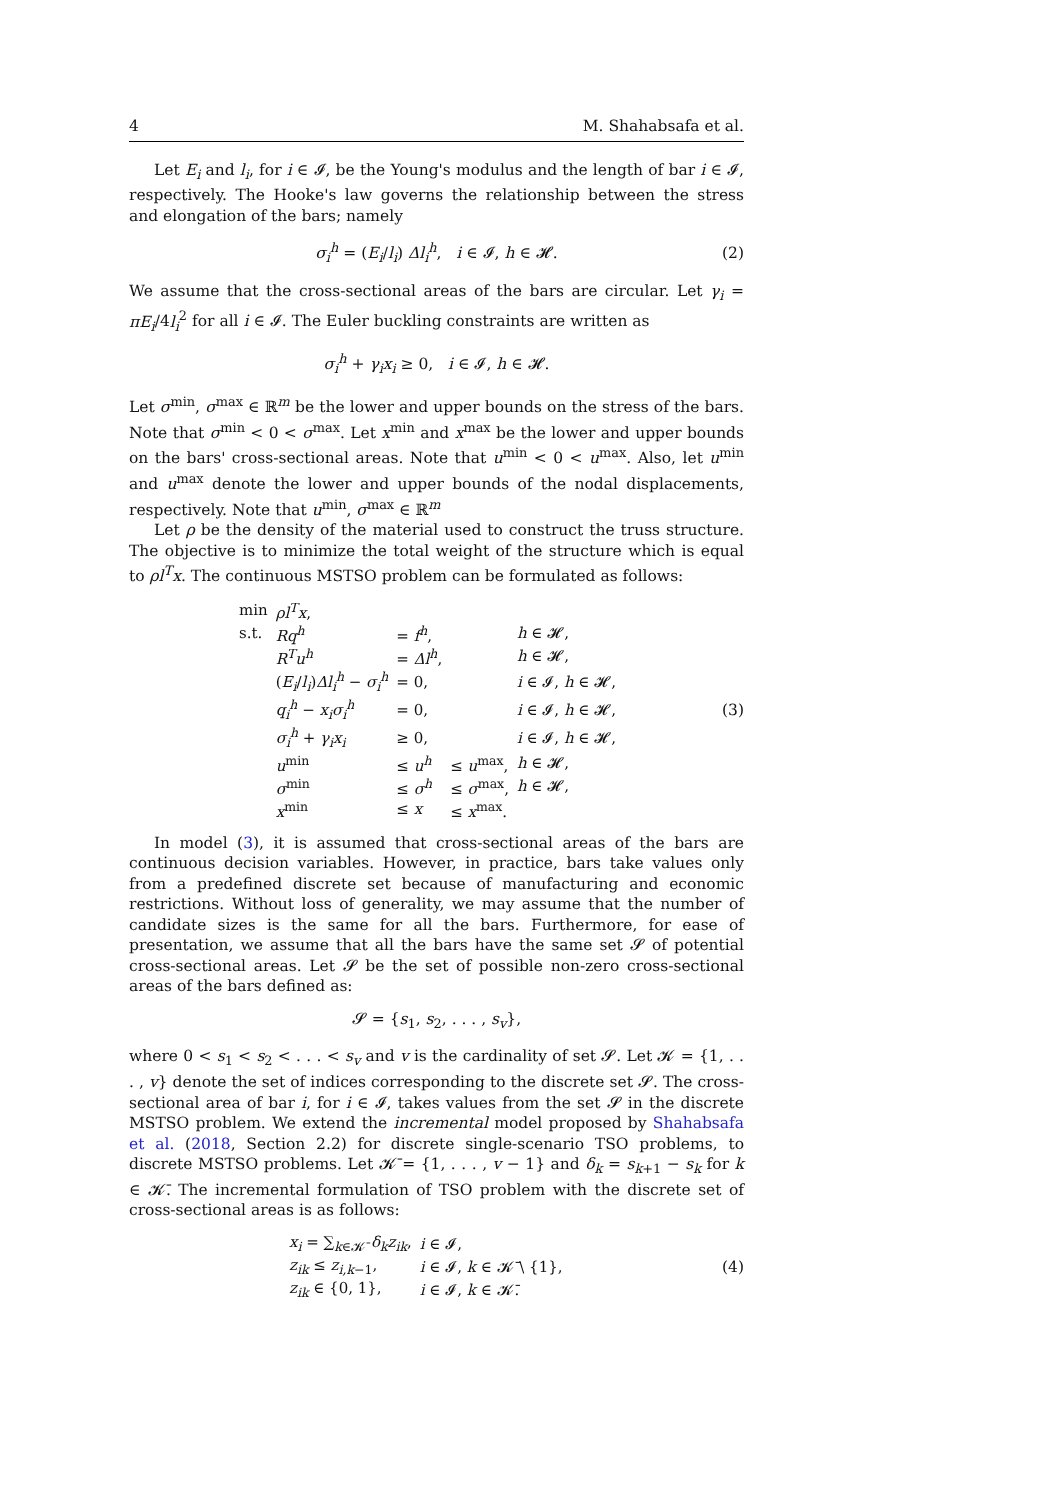4 M. Shahabsafa et al.
Let E<sub>i</sub> and l<sub>i</sub>, for i ∈ 𝓘, be the Young's modulus and the length of bar i ∈ 𝓘, respectively. The Hooke's law governs the relationship between the stress and elongation of the bars; namely
σ<sub>i</sub><sup>h</sup> = (E<sub>i</sub>/l<sub>i</sub>) Δl<sub>i</sub><sup>h</sup>, i ∈ 𝓘, h ∈ 𝓗. (2)
We assume that the cross-sectional areas of the bars are circular. Let γ<sub>i</sub> = πE<sub>i</sub>/4l<sub>i</sub><sup>2</sup> for all i ∈ 𝓘. The Euler buckling constraints are written as
σ<sub>i</sub><sup>h</sup> + γ<sub>i</sub>x<sub>i</sub> ≥ 0, i ∈ 𝓘, h ∈ 𝓗.
Let σ<sup>min</sup>, σ<sup>max</sup> ∈ ℝ<sup>m</sup> be the lower and upper bounds on the stress of the bars. Note that σ<sup>min</sup> < 0 < σ<sup>max</sup>. Let x<sup>min</sup> and x<sup>max</sup> be the lower and upper bounds on the bars' cross-sectional areas. Note that u<sup>min</sup> < 0 < u<sup>max</sup>. Also, let u<sup>min</sup> and u<sup>max</sup> denote the lower and upper bounds of the nodal displacements, respectively. Note that u<sup>min</sup>, σ<sup>max</sup> ∈ ℝ<sup>m</sup>
Let ρ be the density of the material used to construct the truss structure. The objective is to minimize the total weight of the structure which is equal to ρl<sup>T</sup>x. The continuous MSTSO problem can be formulated as follows:
| min | ρl<sup>T</sup>x , | | | |
| s.t. | Rq<sup>h</sup> | = f<sup>h</sup> , | | h ∈ 𝓗, |
| | R<sup>T</sup>u<sup>h</sup> | = Δl<sup>h</sup> , | | h ∈ 𝓗, |
| | ( E<sub>i</sub> / l<sub>i</sub> ) Δl<sub>i</sub><sup>h</sup> − σ<sub>i</sub><sup>h</sup> | = 0, | | i ∈ 𝓘, h ∈ 𝓗, |
| | q<sub>i</sub><sup>h</sup> − x<sub>i</sub>σ<sub>i</sub><sup>h</sup> | = 0, | | i ∈ 𝓘, h ∈ 𝓗, |
| | σ<sub>i</sub><sup>h</sup> + γ<sub>i</sub>x<sub>i</sub> | ≥ 0, | | i ∈ 𝓘, h ∈ 𝓗, |
| | u<sup>min</sup> | ≤ u<sup>h</sup> | ≤ u<sup>max</sup>, | h ∈ 𝓗, |
| | σ<sup>min</sup> | ≤ σ<sup>h</sup> | ≤ σ<sup>max</sup>, | h ∈ 𝓗, |
| | x<sup>min</sup> | ≤ x | ≤ x<sup>max</sup>. | |
(3)
In model (3), it is assumed that cross-sectional areas of the bars are continuous decision variables. However, in practice, bars take values only from a predefined discrete set because of manufacturing and economic restrictions. Without loss of generality, we may assume that the number of candidate sizes is the same for all the bars. Furthermore, for ease of presentation, we assume that all the bars have the same set 𝓢 of potential cross-sectional areas. Let 𝓢 be the set of possible non-zero cross-sectional areas of the bars defined as:
𝓢 = {s<sub>1</sub>, s<sub>2</sub>, . . . , s<sub>v</sub>},
where 0 < s<sub>1</sub> < s<sub>2</sub> < . . . < s<sub>v</sub> and v is the cardinality of set 𝓢. Let 𝓚 = {1, . . . , v} denote the set of indices corresponding to the discrete set 𝓢. The cross-sectional area of bar i, for i ∈ 𝓘, takes values from the set 𝓢 in the discrete MSTSO problem. We extend the incremental model proposed by Shahabsafa et al. (2018, Section 2.2) for discrete single-scenario TSO problems, to discrete MSTSO problems. Let 𝓚̄ = {1, . . . , v − 1} and δ<sub>k</sub> = s<sub>k+1</sub> − s<sub>k</sub> for k ∈ 𝓚̄. The incremental formulation of TSO problem with the discrete set of cross-sectional areas is as follows:
| x<sub>i</sub> = ∑<sub>k∈𝓚̄</sub> δ<sub>k</sub>z<sub>ik</sub> , | i ∈ 𝓘, |
| z<sub>ik</sub> ≤ z<sub>i,k−1</sub>, | i ∈ 𝓘, k ∈ 𝓚̄ \ {1}, |
| z<sub>ik</sub> ∈ {0, 1}, | i ∈ 𝓘, k ∈ 𝓚̄. |
(4)